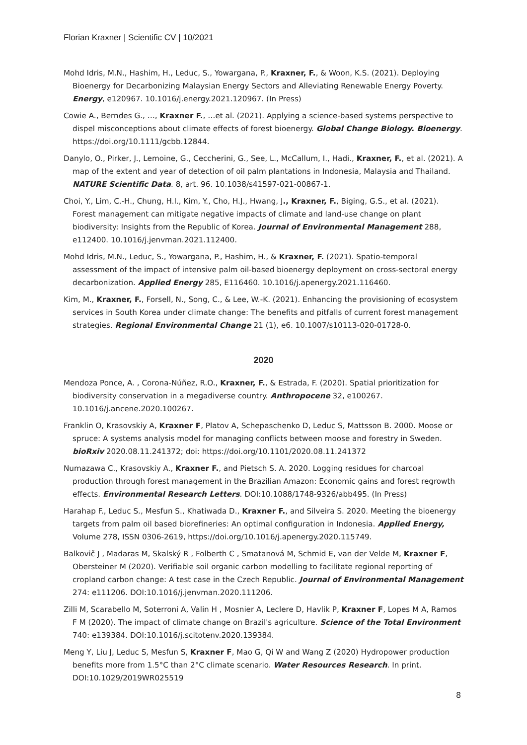Florian Kraxner | Scientific CV | 10/2021
Mohd Idris, M.N., Hashim, H., Leduc, S., Yowargana, P., Kraxner, F., & Woon, K.S. (2021). Deploying Bioenergy for Decarbonizing Malaysian Energy Sectors and Alleviating Renewable Energy Poverty. Energy, e120967. 10.1016/j.energy.2021.120967. (In Press)
Cowie A., Berndes G., …, Kraxner F., …et al. (2021). Applying a science-based systems perspective to dispel misconceptions about climate effects of forest bioenergy. Global Change Biology. Bioenergy. https://doi.org/10.1111/gcbb.12844.
Danylo, O., Pirker, J., Lemoine, G., Ceccherini, G., See, L., McCallum, I., Hadi., Kraxner, F., et al. (2021). A map of the extent and year of detection of oil palm plantations in Indonesia, Malaysia and Thailand. NATURE Scientific Data. 8, art. 96. 10.1038/s41597-021-00867-1.
Choi, Y., Lim, C.-H., Chung, H.I., Kim, Y., Cho, H.J., Hwang, J., Kraxner, F., Biging, G.S., et al. (2021). Forest management can mitigate negative impacts of climate and land-use change on plant biodiversity: Insights from the Republic of Korea. Journal of Environmental Management 288, e112400. 10.1016/j.jenvman.2021.112400.
Mohd Idris, M.N., Leduc, S., Yowargana, P., Hashim, H., & Kraxner, F. (2021). Spatio-temporal assessment of the impact of intensive palm oil-based bioenergy deployment on cross-sectoral energy decarbonization. Applied Energy 285, E116460. 10.1016/j.apenergy.2021.116460.
Kim, M., Kraxner, F., Forsell, N., Song, C., & Lee, W.-K. (2021). Enhancing the provisioning of ecosystem services in South Korea under climate change: The benefits and pitfalls of current forest management strategies. Regional Environmental Change 21 (1), e6. 10.1007/s10113-020-01728-0.
2020
Mendoza Ponce, A. , Corona-Núñez, R.O., Kraxner, F., & Estrada, F. (2020). Spatial prioritization for biodiversity conservation in a megadiverse country. Anthropocene 32, e100267. 10.1016/j.ancene.2020.100267.
Franklin O, Krasovskiy A, Kraxner F, Platov A, Schepaschenko D, Leduc S, Mattsson B. 2000. Moose or spruce: A systems analysis model for managing conflicts between moose and forestry in Sweden. bioRxiv 2020.08.11.241372; doi: https://doi.org/10.1101/2020.08.11.241372
Numazawa C., Krasovskiy A., Kraxner F., and Pietsch S. A. 2020. Logging residues for charcoal production through forest management in the Brazilian Amazon: Economic gains and forest regrowth effects. Environmental Research Letters. DOI:10.1088/1748-9326/abb495. (In Press)
Harahap F., Leduc S., Mesfun S., Khatiwada D., Kraxner F., and Silveira S. 2020. Meeting the bioenergy targets from palm oil based biorefineries: An optimal configuration in Indonesia. Applied Energy, Volume 278, ISSN 0306-2619, https://doi.org/10.1016/j.apenergy.2020.115749.
Balkovič J , Madaras M, Skalský R , Folberth C , Smatanová M, Schmid E, van der Velde M, Kraxner F, Obersteiner M (2020). Verifiable soil organic carbon modelling to facilitate regional reporting of cropland carbon change: A test case in the Czech Republic. Journal of Environmental Management 274: e111206. DOI:10.1016/j.jenvman.2020.111206.
Zilli M, Scarabello M, Soterroni A, Valin H , Mosnier A, Leclere D, Havlik P, Kraxner F, Lopes M A, Ramos F M (2020). The impact of climate change on Brazil's agriculture. Science of the Total Environment 740: e139384. DOI:10.1016/j.scitotenv.2020.139384.
Meng Y, Liu J, Leduc S, Mesfun S, Kraxner F, Mao G, Qi W and Wang Z (2020) Hydropower production benefits more from 1.5°C than 2°C climate scenario. Water Resources Research. In print. DOI:10.1029/2019WR025519
8